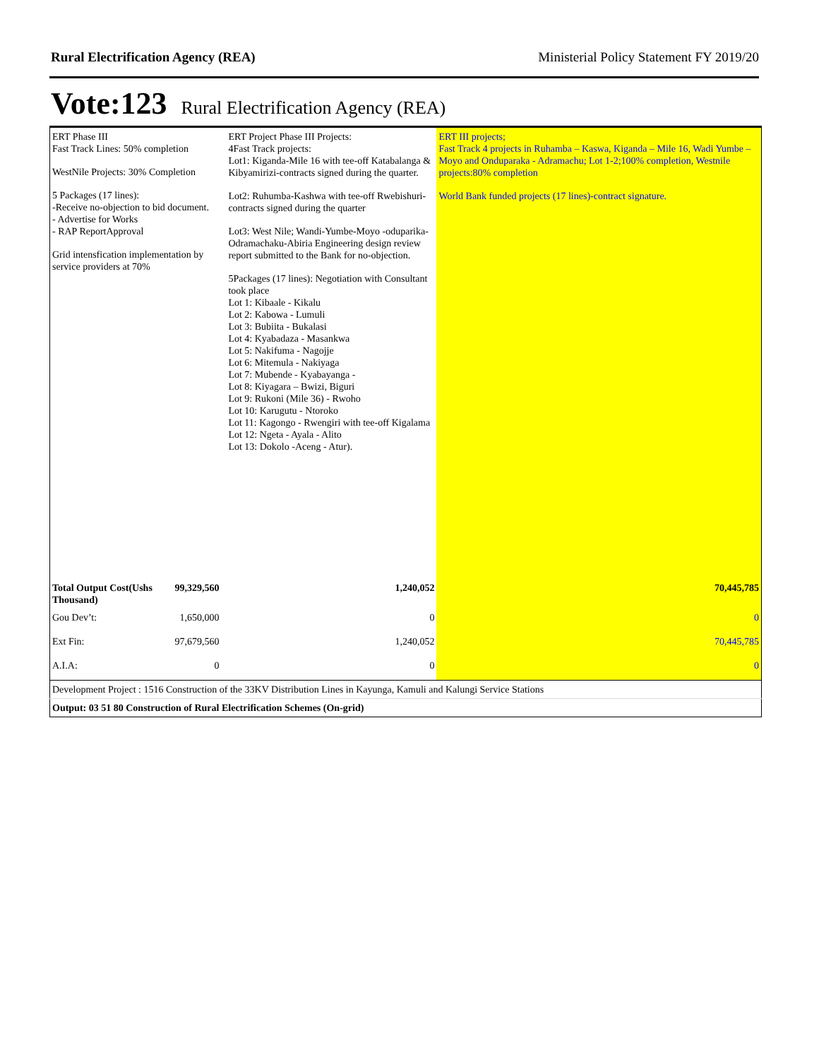Rural Electrification Agency (REA) Ministerial Policy Statement FY 2019/20
Vote:123 Rural Electrification Agency (REA)
| ERT Phase III Fast Track Lines: 50% completion WestNile Projects: 30% Completion 5 Packages (17 lines): -Receive no-objection to bid document. - Advertise for Works - RAP ReportApproval Grid intensfication implementation by service providers at 70% | | ERT Project Phase III Projects: 4Fast Track projects: Lot1: Kiganda-Mile 16 with tee-off Katabalanga & Kibyamirizi-contracts signed during the quarter. Lot2: Ruhumba-Kashwa with tee-off Rwebishuri- contracts signed during the quarter Lot3: West Nile; Wandi-Yumbe-Moyo -oduparika-Odramachaku-Abiria Engineering design review report submitted to the Bank for no-objection. 5Packages (17 lines): Negotiation with Consultant took place Lot 1: Kibaale - Kikalu Lot 2: Kabowa - Lumuli Lot 3: Bubiita - Bukalasi Lot 4: Kyabadaza - Masankwa Lot 5: Nakifuma - Nagojje Lot 6: Mitemula - Nakiyaga Lot 7: Mubende - Kyabayanga - Lot 8: Kiyagara – Bwizi, Biguri Lot 9: Rukoni (Mile 36) - Rwoho Lot 10: Karugutu - Ntoroko Lot 11: Kagongo - Rwengiri with tee-off Kigalama Lot 12: Ngeta - Ayala - Alito Lot 13: Dokolo -Aceng - Atur). | ERT III projects; Fast Track 4 projects in Ruhamba – Kaswa, Kiganda – Mile 16, Wadi Yumbe – Moyo and Onduparaka - Adramachu; Lot 1-2;100% completion, Westnile projects:80% completion World Bank funded projects (17 lines)-contract signature. |
| Total Output Cost(Ushs Thousand) | 99,329,560 | 1,240,052 | 70,445,785 |
| Gou Dev’t: | 1,650,000 | 0 | 0 |
| Ext Fin: | 97,679,560 | 1,240,052 | 70,445,785 |
| A.I.A: | 0 | 0 | 0 |
| Development Project : 1516 Construction of the 33KV Distribution Lines in Kayunga, Kamuli and Kalungi Service Stations | | | |
| Output: 03 51 80 Construction of Rural Electrification Schemes (On-grid) | | | |